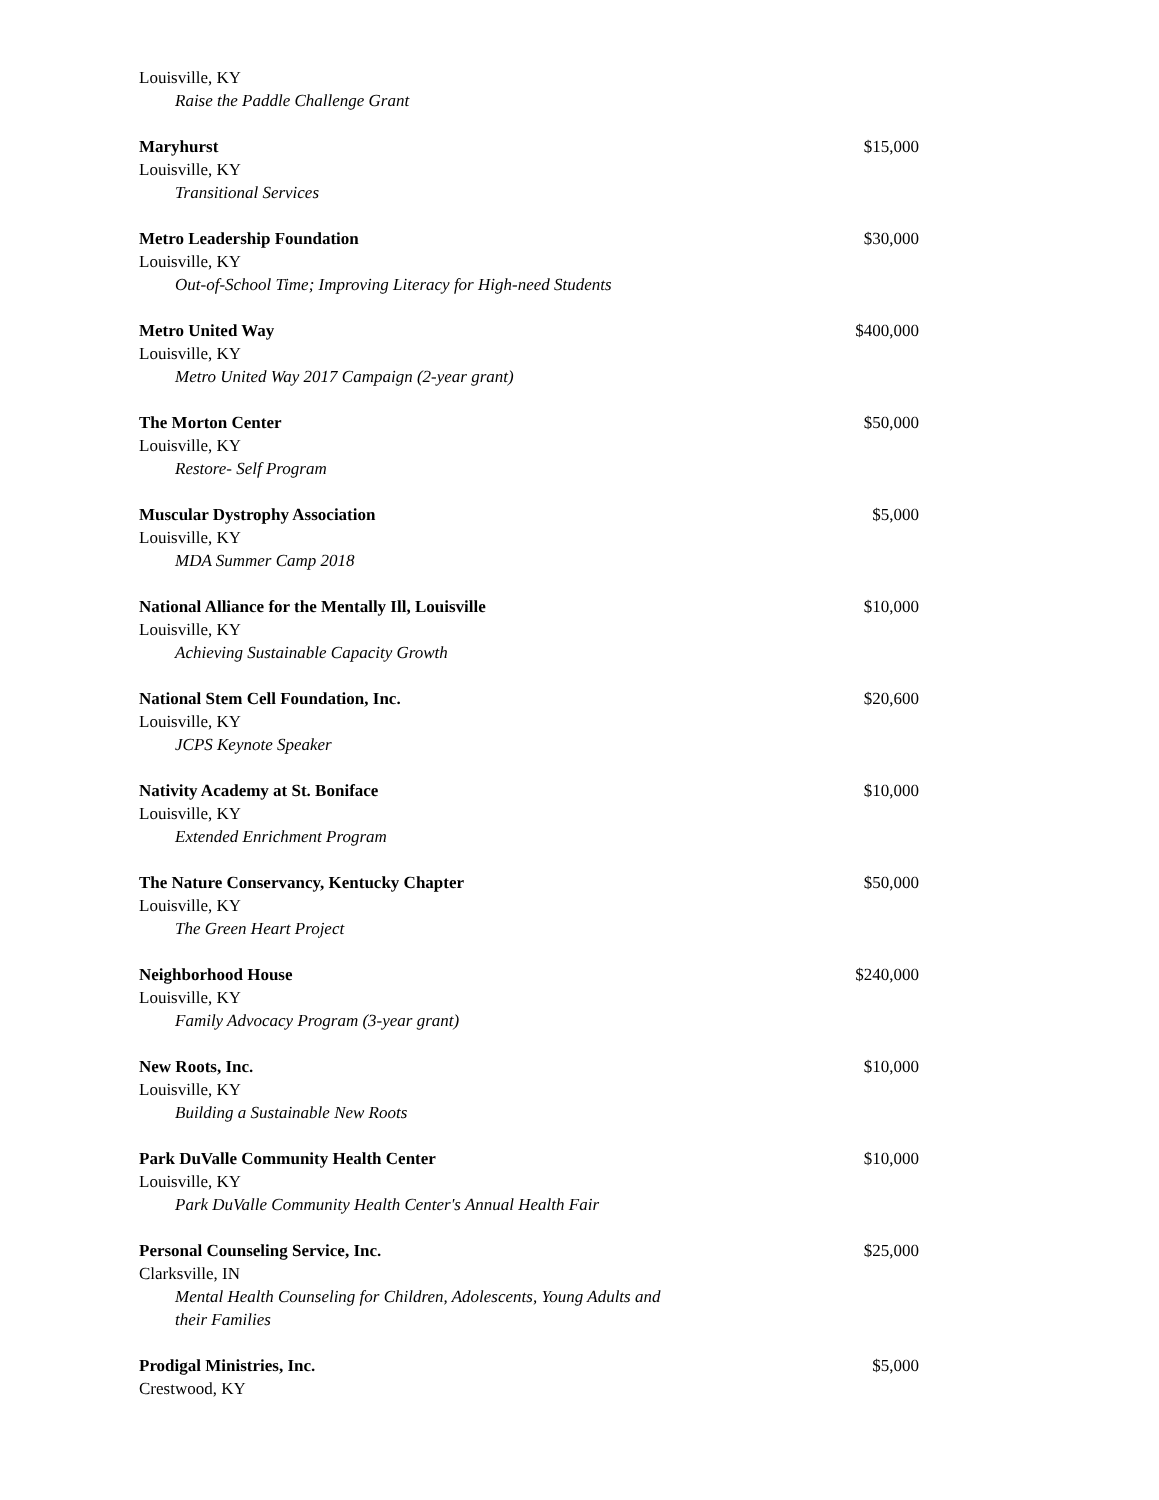Louisville, KY
Raise the Paddle Challenge Grant
Maryhurst $15,000
Louisville, KY
Transitional Services
Metro Leadership Foundation $30,000
Louisville, KY
Out-of-School Time; Improving Literacy for High-need Students
Metro United Way $400,000
Louisville, KY
Metro United Way 2017 Campaign (2-year grant)
The Morton Center $50,000
Louisville, KY
Restore- Self Program
Muscular Dystrophy Association $5,000
Louisville, KY
MDA Summer Camp 2018
National Alliance for the Mentally Ill, Louisville $10,000
Louisville, KY
Achieving Sustainable Capacity Growth
National Stem Cell Foundation, Inc. $20,600
Louisville, KY
JCPS Keynote Speaker
Nativity Academy at St. Boniface $10,000
Louisville, KY
Extended Enrichment Program
The Nature Conservancy, Kentucky Chapter $50,000
Louisville, KY
The Green Heart Project
Neighborhood House $240,000
Louisville, KY
Family Advocacy Program (3-year grant)
New Roots, Inc. $10,000
Louisville, KY
Building a Sustainable New Roots
Park DuValle Community Health Center $10,000
Louisville, KY
Park DuValle Community Health Center's Annual Health Fair
Personal Counseling Service, Inc. $25,000
Clarksville, IN
Mental Health Counseling for Children, Adolescents, Young Adults and their Families
Prodigal Ministries, Inc. $5,000
Crestwood, KY